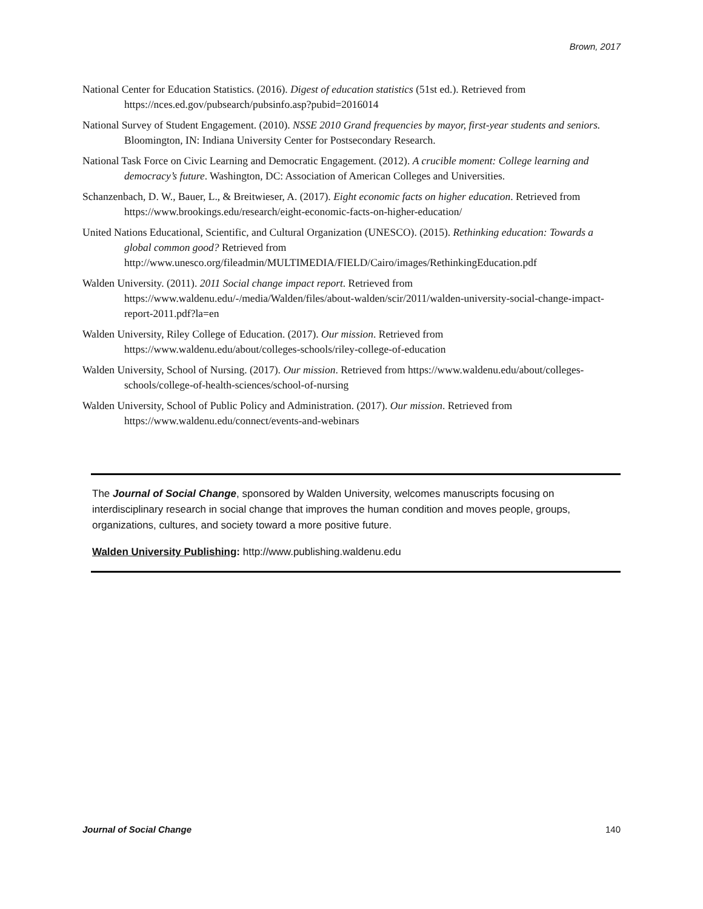Brown, 2017
National Center for Education Statistics. (2016). Digest of education statistics (51st ed.). Retrieved from https://nces.ed.gov/pubsearch/pubsinfo.asp?pubid=2016014
National Survey of Student Engagement. (2010). NSSE 2010 Grand frequencies by mayor, first-year students and seniors. Bloomington, IN: Indiana University Center for Postsecondary Research.
National Task Force on Civic Learning and Democratic Engagement. (2012). A crucible moment: College learning and democracy’s future. Washington, DC: Association of American Colleges and Universities.
Schanzenbach, D. W., Bauer, L., & Breitwieser, A. (2017). Eight economic facts on higher education. Retrieved from https://www.brookings.edu/research/eight-economic-facts-on-higher-education/
United Nations Educational, Scientific, and Cultural Organization (UNESCO). (2015). Rethinking education: Towards a global common good? Retrieved from http://www.unesco.org/fileadmin/MULTIMEDIA/FIELD/Cairo/images/RethinkingEducation.pdf
Walden University. (2011). 2011 Social change impact report. Retrieved from https://www.waldenu.edu/-/media/Walden/files/about-walden/scir/2011/walden-university-social-change-impact-report-2011.pdf?la=en
Walden University, Riley College of Education. (2017). Our mission. Retrieved from https://www.waldenu.edu/about/colleges-schools/riley-college-of-education
Walden University, School of Nursing. (2017). Our mission. Retrieved from https://www.waldenu.edu/about/colleges-schools/college-of-health-sciences/school-of-nursing
Walden University, School of Public Policy and Administration. (2017). Our mission. Retrieved from https://www.waldenu.edu/connect/events-and-webinars
The Journal of Social Change, sponsored by Walden University, welcomes manuscripts focusing on interdisciplinary research in social change that improves the human condition and moves people, groups, organizations, cultures, and society toward a more positive future.
Walden University Publishing: http://www.publishing.waldenu.edu
Journal of Social Change 140